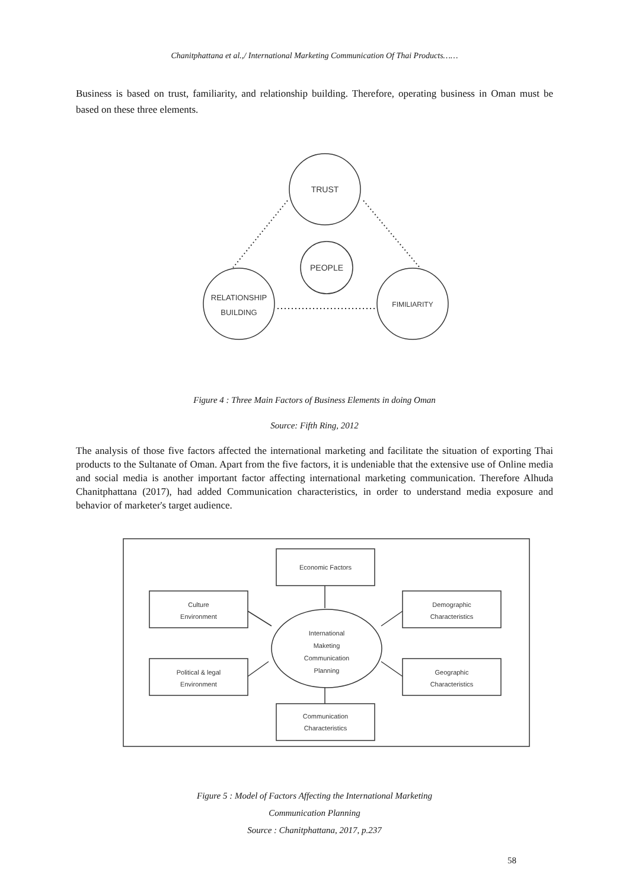Chanitphattana et al.,/ International Marketing Communication Of Thai Products……
Business is based on trust, familiarity, and relationship building. Therefore, operating business in Oman must be based on these three elements.
TRUST
PEOPLE
RELATIONSHIP
BUILDING
FIMILIARITY
Figure 4 : Three Main Factors of Business Elements in doing Oman
Source: Fifth Ring, 2012
The analysis of those five factors affected the international marketing and facilitate the situation of exporting Thai products to the Sultanate of Oman. Apart from the five factors, it is undeniable that the extensive use of Online media and social media is another important factor affecting international marketing communication. Therefore Alhuda Chanitphattana (2017), had added Communication characteristics, in order to understand media exposure and behavior of marketer's target audience.
Economic Factors
Culture
Environment
Demographic
Characteristics
International
Maketing
Communication
Planning
Political & legal
Environment
Geographic
Characteristics
Communication
Characteristics
Figure 5 : Model of Factors Affecting the International Marketing
Communication Planning
Source : Chanitphattana, 2017, p.237
58